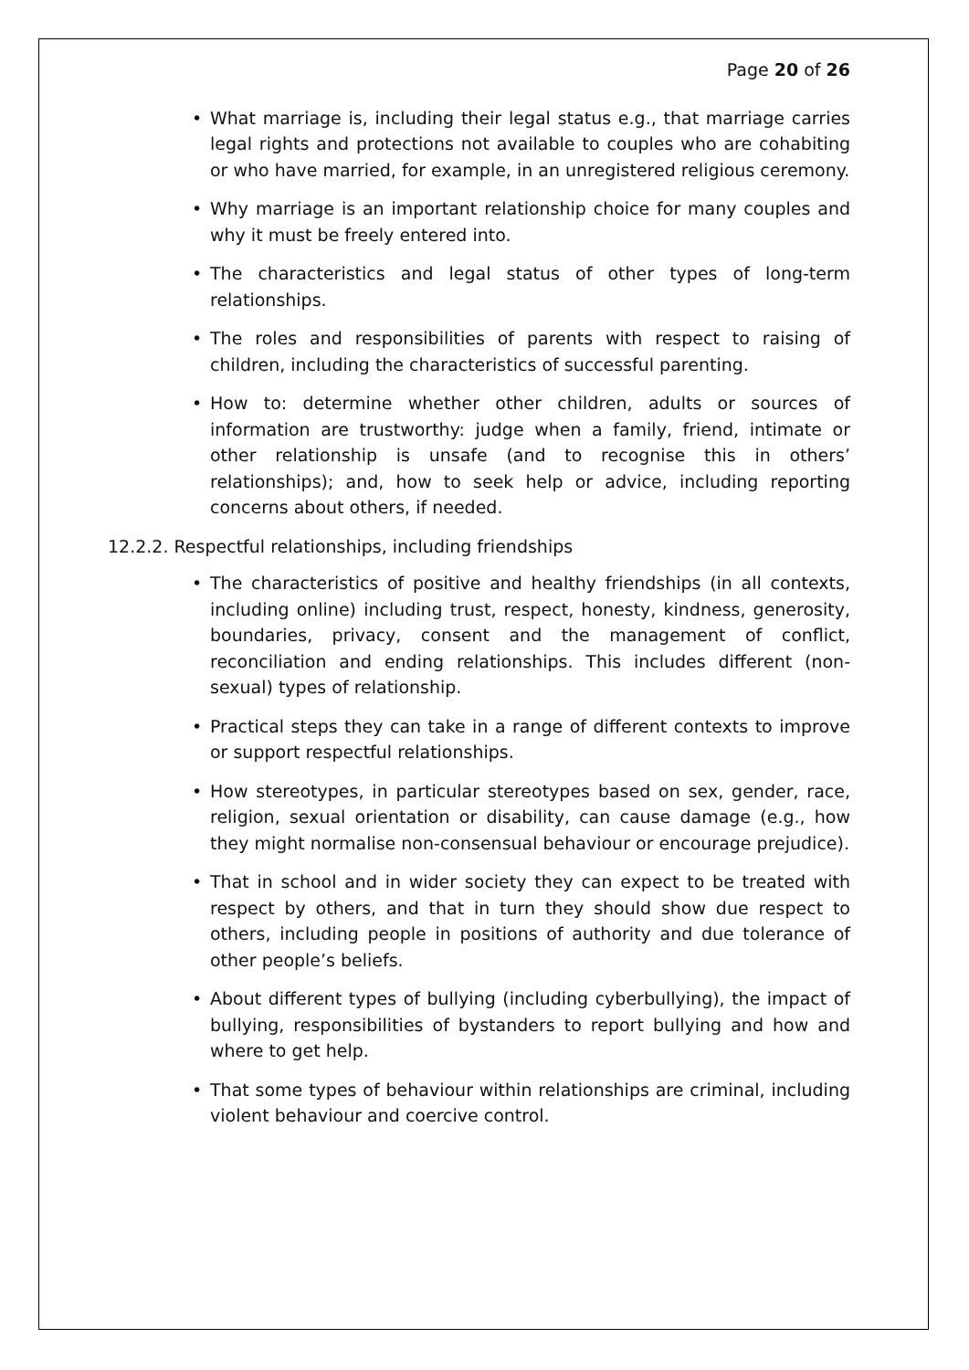Page 20 of 26
• What marriage is, including their legal status e.g., that marriage carries legal rights and protections not available to couples who are cohabiting or who have married, for example, in an unregistered religious ceremony.
• Why marriage is an important relationship choice for many couples and why it must be freely entered into.
• The characteristics and legal status of other types of long-term relationships.
• The roles and responsibilities of parents with respect to raising of children, including the characteristics of successful parenting.
• How to: determine whether other children, adults or sources of information are trustworthy: judge when a family, friend, intimate or other relationship is unsafe (and to recognise this in others’ relationships); and, how to seek help or advice, including reporting concerns about others, if needed.
12.2.2. Respectful relationships, including friendships
• The characteristics of positive and healthy friendships (in all contexts, including online) including trust, respect, honesty, kindness, generosity, boundaries, privacy, consent and the management of conflict, reconciliation and ending relationships. This includes different (non-sexual) types of relationship.
• Practical steps they can take in a range of different contexts to improve or support respectful relationships.
• How stereotypes, in particular stereotypes based on sex, gender, race, religion, sexual orientation or disability, can cause damage (e.g., how they might normalise non-consensual behaviour or encourage prejudice).
• That in school and in wider society they can expect to be treated with respect by others, and that in turn they should show due respect to others, including people in positions of authority and due tolerance of other people’s beliefs.
• About different types of bullying (including cyberbullying), the impact of bullying, responsibilities of bystanders to report bullying and how and where to get help.
• That some types of behaviour within relationships are criminal, including violent behaviour and coercive control.